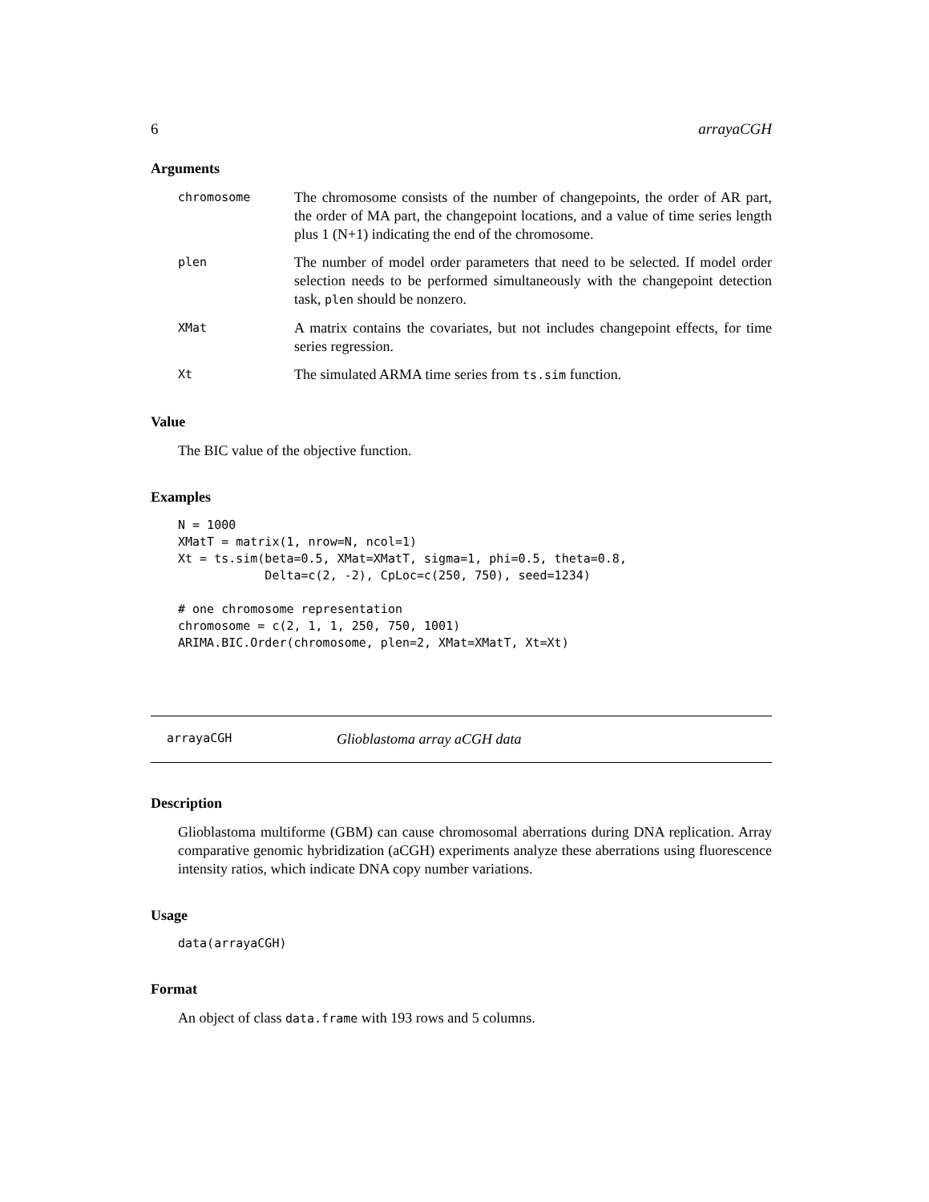6 arrayaCGH
Arguments
chromosome The chromosome consists of the number of changepoints, the order of AR part, the order of MA part, the changepoint locations, and a value of time series length plus 1 (N+1) indicating the end of the chromosome.
plen The number of model order parameters that need to be selected. If model order selection needs to be performed simultaneously with the changepoint detection task, plen should be nonzero.
XMat A matrix contains the covariates, but not includes changepoint effects, for time series regression.
Xt The simulated ARMA time series from ts.sim function.
Value
The BIC value of the objective function.
Examples
N = 1000
XMatT = matrix(1, nrow=N, ncol=1)
Xt = ts.sim(beta=0.5, XMat=XMatT, sigma=1, phi=0.5, theta=0.8,
            Delta=c(2, -2), CpLoc=c(250, 750), seed=1234)

# one chromosome representation
chromosome = c(2, 1, 1, 250, 750, 1001)
ARIMA.BIC.Order(chromosome, plen=2, XMat=XMatT, Xt=Xt)
arrayaCGH Glioblastoma array aCGH data
Description
Glioblastoma multiforme (GBM) can cause chromosomal aberrations during DNA replication. Array comparative genomic hybridization (aCGH) experiments analyze these aberrations using fluorescence intensity ratios, which indicate DNA copy number variations.
Usage
data(arrayaCGH)
Format
An object of class data.frame with 193 rows and 5 columns.